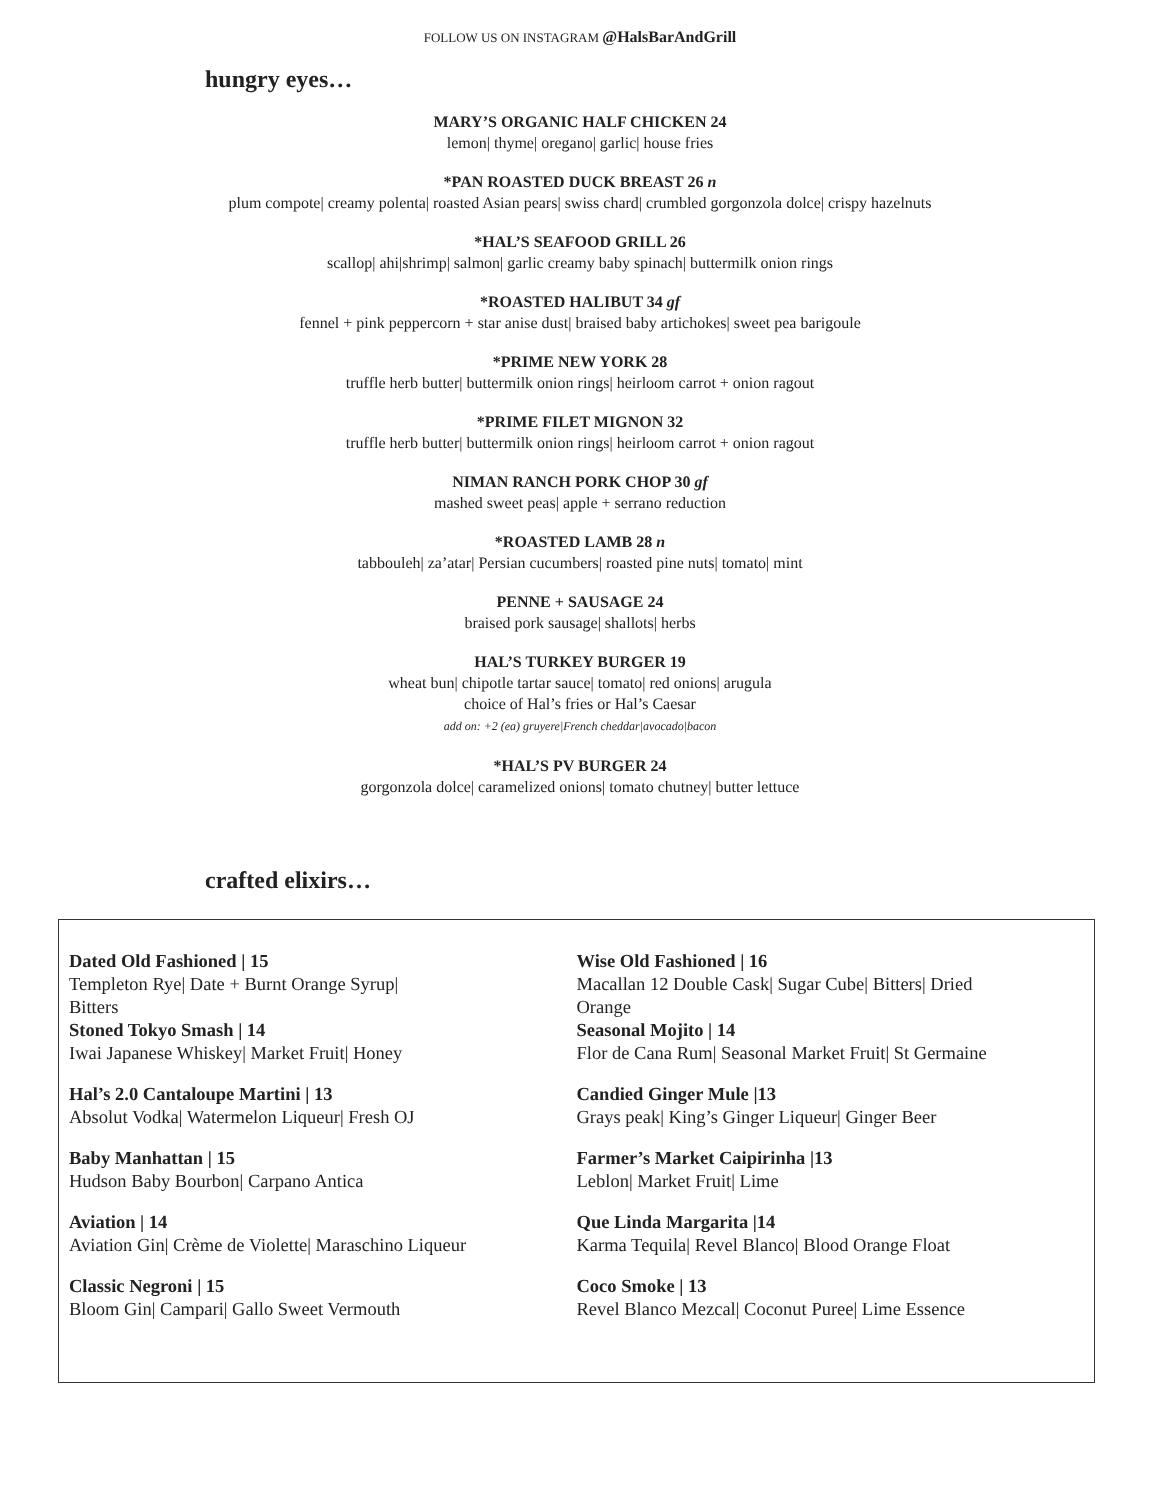FOLLOW US ON INSTAGRAM @HalsBarAndGrill
hungry eyes…
MARY’S ORGANIC HALF CHICKEN 24
lemon| thyme| oregano| garlic| house fries
*PAN ROASTED DUCK BREAST 26 n
plum compote| creamy polenta| roasted Asian pears| swiss chard| crumbled gorgonzola dolce| crispy hazelnuts
*HAL’S SEAFOOD GRILL 26
scallop| ahi|shrimp| salmon| garlic creamy baby spinach| buttermilk onion rings
*ROASTED HALIBUT 34 gf
fennel + pink peppercorn + star anise dust| braised baby artichokes| sweet pea barigoule
*PRIME NEW YORK 28
truffle herb butter| buttermilk onion rings| heirloom carrot + onion ragout
*PRIME FILET MIGNON 32
truffle herb butter| buttermilk onion rings| heirloom carrot + onion ragout
NIMAN RANCH PORK CHOP 30 gf
mashed sweet peas| apple + serrano reduction
*ROASTED LAMB 28 n
tabbouleh| za’atar| Persian cucumbers| roasted pine nuts| tomato| mint
PENNE + SAUSAGE 24
braised pork sausage| shallots| herbs
HAL’S TURKEY BURGER 19
wheat bun| chipotle tartar sauce| tomato| red onions| arugula
choice of Hal’s fries or Hal’s Caesar
add on: +2 (ea) gruyere|French cheddar|avocado|bacon
*HAL’S PV BURGER 24
gorgonzola dolce| caramelized onions| tomato chutney| butter lettuce
crafted elixirs…
Dated Old Fashioned | 15
Templeton Rye| Date + Burnt Orange Syrup|
Bitters
Stoned Tokyo Smash | 14
Iwai Japanese Whiskey| Market Fruit| Honey
Hal’s 2.0 Cantaloupe Martini | 13
Absolut Vodka| Watermelon Liqueur| Fresh OJ
Baby Manhattan | 15
Hudson Baby Bourbon| Carpano Antica
Aviation | 14
Aviation Gin| Crème de Violette| Maraschino Liqueur
Classic Negroni | 15
Bloom Gin| Campari| Gallo Sweet Vermouth
Wise Old Fashioned | 16
Macallan 12 Double Cask| Sugar Cube| Bitters| Dried
Orange
Seasonal Mojito | 14
Flor de Cana Rum| Seasonal Market Fruit| St Germaine
Candied Ginger Mule |13
Grays peak| King’s Ginger Liqueur| Ginger Beer
Farmer’s Market Caipirinha |13
Leblon| Market Fruit| Lime
Que Linda Margarita |14
Karma Tequila| Revel Blanco| Blood Orange Float
Coco Smoke | 13
Revel Blanco Mezcal| Coconut Puree| Lime Essence